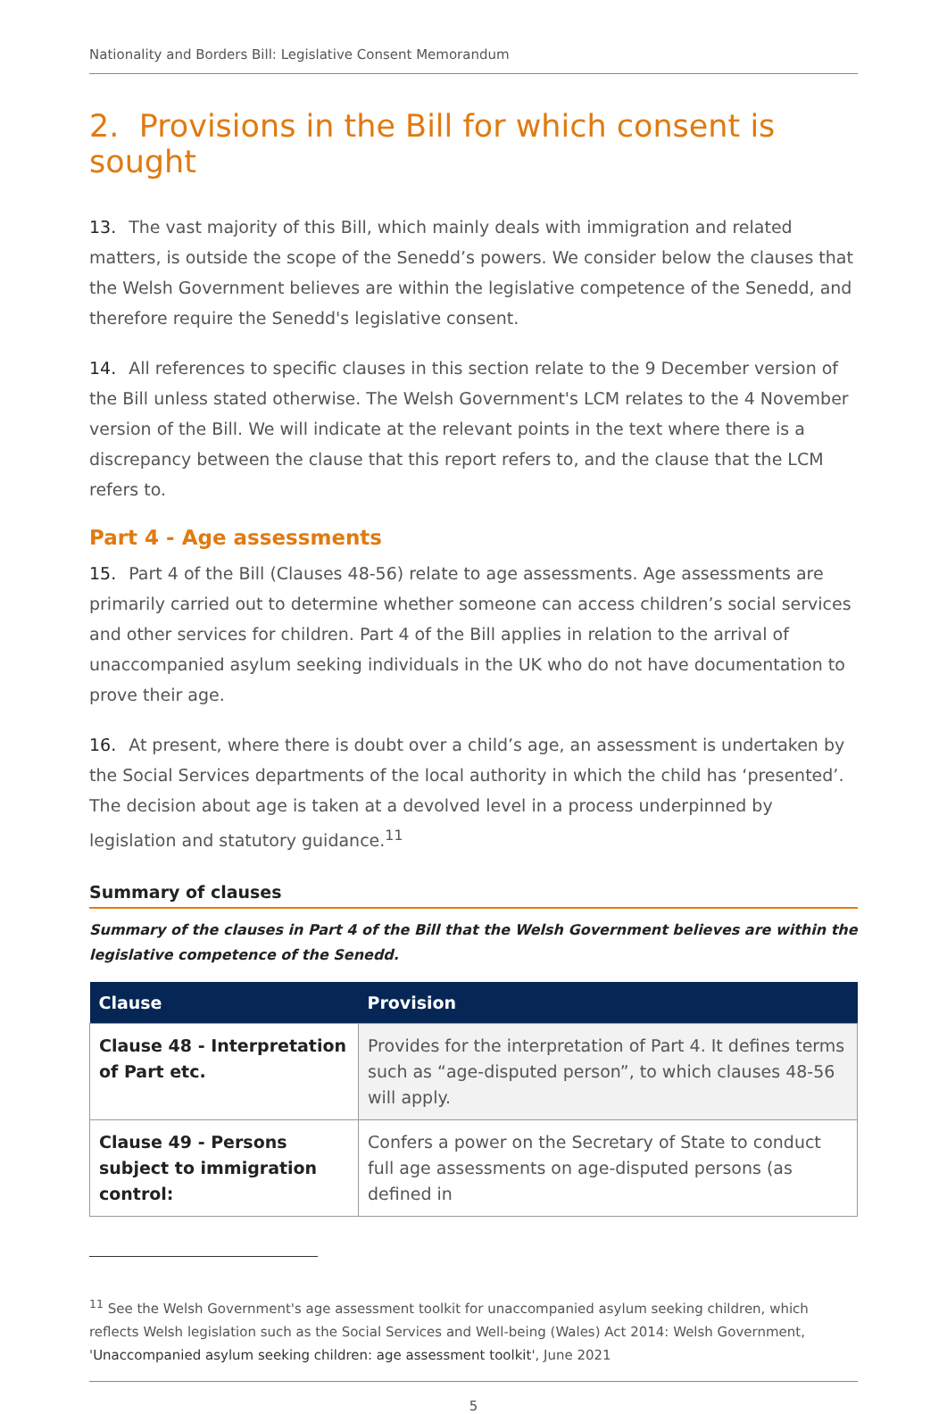Nationality and Borders Bill: Legislative Consent Memorandum
2. Provisions in the Bill for which consent is sought
13. The vast majority of this Bill, which mainly deals with immigration and related matters, is outside the scope of the Senedd’s powers. We consider below the clauses that the Welsh Government believes are within the legislative competence of the Senedd, and therefore require the Senedd's legislative consent.
14. All references to specific clauses in this section relate to the 9 December version of the Bill unless stated otherwise. The Welsh Government's LCM relates to the 4 November version of the Bill. We will indicate at the relevant points in the text where there is a discrepancy between the clause that this report refers to, and the clause that the LCM refers to.
Part 4 - Age assessments
15. Part 4 of the Bill (Clauses 48-56) relate to age assessments. Age assessments are primarily carried out to determine whether someone can access children’s social services and other services for children. Part 4 of the Bill applies in relation to the arrival of unaccompanied asylum seeking individuals in the UK who do not have documentation to prove their age.
16. At present, where there is doubt over a child’s age, an assessment is undertaken by the Social Services departments of the local authority in which the child has ‘presented’. The decision about age is taken at a devolved level in a process underpinned by legislation and statutory guidance.<sup>11</sup>
Summary of clauses
Summary of the clauses in Part 4 of the Bill that the Welsh Government believes are within the legislative competence of the Senedd.
| Clause | Provision |
| --- | --- |
| Clause 48 - Interpretation of Part etc. | Provides for the interpretation of Part 4. It defines terms such as “age-disputed person”, to which clauses 48-56 will apply. |
| Clause 49 - Persons subject to immigration control: | Confers a power on the Secretary of State to conduct full age assessments on age-disputed persons (as defined in |
<sup>11</sup> See the Welsh Government's age assessment toolkit for unaccompanied asylum seeking children, which reflects Welsh legislation such as the Social Services and Well-being (Wales) Act 2014: Welsh Government, 'Unaccompanied asylum seeking children: age assessment toolkit', June 2021
5